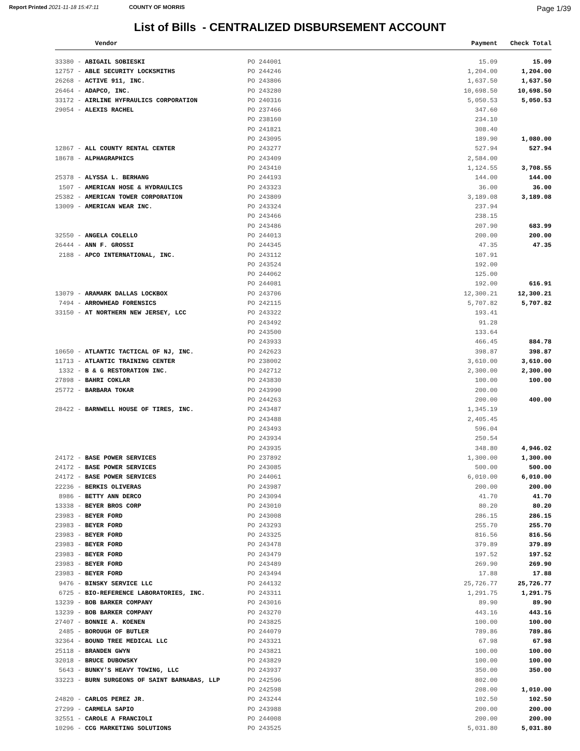Report Printed 2021-11-18 15:47:11 COUNTY OF MORRIS Page 1/39
List of Bills - CENTRALIZED DISBURSEMENT ACCOUNT
| Vendor | | Payment | Check Total |
| --- | --- | --- | --- |
| 33380 - ABIGAIL SOBIESKI | PO 244001 | 15.09 | 15.09 |
| 12757 - ABLE SECURITY LOCKSMITHS | PO 244246 | 1,204.00 | 1,204.00 |
| 26268 - ACTIVE 911, INC. | PO 243806 | 1,637.50 | 1,637.50 |
| 26464 - ADAPCO, INC. | PO 243280 | 10,698.50 | 10,698.50 |
| 33172 - AIRLINE HYFRAULICS CORPORATION | PO 240316 | 5,050.53 | 5,050.53 |
| 29054 - ALEXIS RACHEL | PO 237466 | 347.60 | |
| | PO 238160 | 234.10 | |
| | PO 241821 | 308.40 | |
| | PO 243095 | 189.90 | 1,080.00 |
| 12867 - ALL COUNTY RENTAL CENTER | PO 243277 | 527.94 | 527.94 |
| 18678 - ALPHAGRAPHICS | PO 243409 | 2,584.00 | |
| | PO 243410 | 1,124.55 | 3,708.55 |
| 25378 - ALYSSA L. BERHANG | PO 244193 | 144.00 | 144.00 |
| 1507 - AMERICAN HOSE & HYDRAULICS | PO 243323 | 36.00 | 36.00 |
| 25382 - AMERICAN TOWER CORPORATION | PO 243809 | 3,189.08 | 3,189.08 |
| 13009 - AMERICAN WEAR INC. | PO 243324 | 237.94 | |
| | PO 243466 | 238.15 | |
| | PO 243486 | 207.90 | 683.99 |
| 32550 - ANGELA COLELLO | PO 244013 | 200.00 | 200.00 |
| 26444 - ANN F. GROSSI | PO 244345 | 47.35 | 47.35 |
| 2188 - APCO INTERNATIONAL, INC. | PO 243112 | 107.91 | |
| | PO 243524 | 192.00 | |
| | PO 244062 | 125.00 | |
| | PO 244081 | 192.00 | 616.91 |
| 13079 - ARAMARK DALLAS LOCKBOX | PO 243706 | 12,300.21 | 12,300.21 |
| 7494 - ARROWHEAD FORENSICS | PO 242115 | 5,707.82 | 5,707.82 |
| 33150 - AT NORTHERN NEW JERSEY, LCC | PO 243322 | 193.41 | |
| | PO 243492 | 91.28 | |
| | PO 243500 | 133.64 | |
| | PO 243933 | 466.45 | 884.78 |
| 10650 - ATLANTIC TACTICAL OF NJ, INC. | PO 242623 | 398.87 | 398.87 |
| 11713 - ATLANTIC TRAINING CENTER | PO 238002 | 3,610.00 | 3,610.00 |
| 1332 - B & G RESTORATION INC. | PO 242712 | 2,300.00 | 2,300.00 |
| 27898 - BAHRI COKLAR | PO 243830 | 100.00 | 100.00 |
| 25772 - BARBARA TOKAR | PO 243990 | 200.00 | |
| | PO 244263 | 200.00 | 400.00 |
| 28422 - BARNWELL HOUSE OF TIRES, INC. | PO 243487 | 1,345.19 | |
| | PO 243488 | 2,405.45 | |
| | PO 243493 | 596.04 | |
| | PO 243934 | 250.54 | |
| | PO 243935 | 348.80 | 4,946.02 |
| 24172 - BASE POWER SERVICES | PO 237892 | 1,300.00 | 1,300.00 |
| 24172 - BASE POWER SERVICES | PO 243085 | 500.00 | 500.00 |
| 24172 - BASE POWER SERVICES | PO 244061 | 6,010.00 | 6,010.00 |
| 22236 - BERKIS OLIVERAS | PO 243987 | 200.00 | 200.00 |
| 8986 - BETTY ANN DERCO | PO 243094 | 41.70 | 41.70 |
| 13338 - BEYER BROS CORP | PO 243010 | 80.20 | 80.20 |
| 23983 - BEYER FORD | PO 243008 | 286.15 | 286.15 |
| 23983 - BEYER FORD | PO 243293 | 255.70 | 255.70 |
| 23983 - BEYER FORD | PO 243325 | 816.56 | 816.56 |
| 23983 - BEYER FORD | PO 243478 | 379.89 | 379.89 |
| 23983 - BEYER FORD | PO 243479 | 197.52 | 197.52 |
| 23983 - BEYER FORD | PO 243489 | 269.90 | 269.90 |
| 23983 - BEYER FORD | PO 243494 | 17.88 | 17.88 |
| 9476 - BINSKY SERVICE LLC | PO 244132 | 25,726.77 | 25,726.77 |
| 6725 - BIO-REFERENCE LABORATORIES, INC. | PO 243311 | 1,291.75 | 1,291.75 |
| 13239 - BOB BARKER COMPANY | PO 243016 | 89.90 | 89.90 |
| 13239 - BOB BARKER COMPANY | PO 243270 | 443.16 | 443.16 |
| 27407 - BONNIE A. KOENEN | PO 243825 | 100.00 | 100.00 |
| 2485 - BOROUGH OF BUTLER | PO 244079 | 789.86 | 789.86 |
| 32364 - BOUND TREE MEDICAL LLC | PO 243321 | 67.98 | 67.98 |
| 25118 - BRANDEN GWYN | PO 243821 | 100.00 | 100.00 |
| 32018 - BRUCE DUBOWSKY | PO 243829 | 100.00 | 100.00 |
| 5643 - BUNKY'S HEAVY TOWING, LLC | PO 243937 | 350.00 | 350.00 |
| 33223 - BURN SURGEONS OF SAINT BARNABAS, LLP | PO 242596 | 802.00 | |
| | PO 242598 | 208.00 | 1,010.00 |
| 24820 - CARLOS PEREZ JR. | PO 243244 | 102.50 | 102.50 |
| 27299 - CARMELA SAPIO | PO 243988 | 200.00 | 200.00 |
| 32551 - CAROLE A FRANCIOLI | PO 244008 | 200.00 | 200.00 |
| 10296 - CCG MARKETING SOLUTIONS | PO 243525 | 5,031.80 | 5,031.80 |